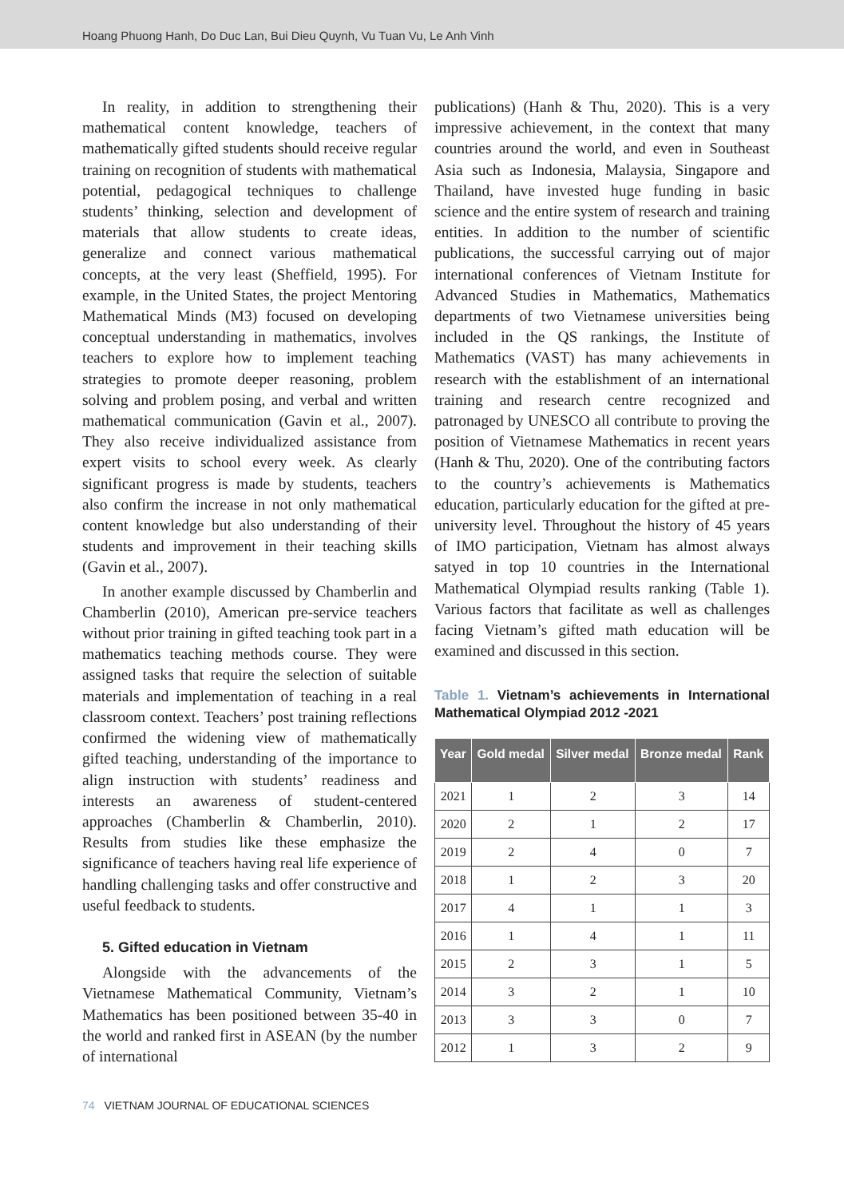Hoang Phuong Hanh, Do Duc Lan, Bui Dieu Quynh, Vu Tuan Vu, Le Anh Vinh
In reality, in addition to strengthening their mathematical content knowledge, teachers of mathematically gifted students should receive regular training on recognition of students with mathematical potential, pedagogical techniques to challenge students’ thinking, selection and development of materials that allow students to create ideas, generalize and connect various mathematical concepts, at the very least (Sheffield, 1995). For example, in the United States, the project Mentoring Mathematical Minds (M3) focused on developing conceptual understanding in mathematics, involves teachers to explore how to implement teaching strategies to promote deeper reasoning, problem solving and problem posing, and verbal and written mathematical communication (Gavin et al., 2007). They also receive individualized assistance from expert visits to school every week. As clearly significant progress is made by students, teachers also confirm the increase in not only mathematical content knowledge but also understanding of their students and improvement in their teaching skills (Gavin et al., 2007).
In another example discussed by Chamberlin and Chamberlin (2010), American pre-service teachers without prior training in gifted teaching took part in a mathematics teaching methods course. They were assigned tasks that require the selection of suitable materials and implementation of teaching in a real classroom context. Teachers’ post training reflections confirmed the widening view of mathematically gifted teaching, understanding of the importance to align instruction with students’ readiness and interests an awareness of student-centered approaches (Chamberlin & Chamberlin, 2010). Results from studies like these emphasize the significance of teachers having real life experience of handling challenging tasks and offer constructive and useful feedback to students.
5. Gifted education in Vietnam
Alongside with the advancements of the Vietnamese Mathematical Community, Vietnam’s Mathematics has been positioned between 35-40 in the world and ranked first in ASEAN (by the number of international
publications) (Hanh & Thu, 2020). This is a very impressive achievement, in the context that many countries around the world, and even in Southeast Asia such as Indonesia, Malaysia, Singapore and Thailand, have invested huge funding in basic science and the entire system of research and training entities. In addition to the number of scientific publications, the successful carrying out of major international conferences of Vietnam Institute for Advanced Studies in Mathematics, Mathematics departments of two Vietnamese universities being included in the QS rankings, the Institute of Mathematics (VAST) has many achievements in research with the establishment of an international training and research centre recognized and patronaged by UNESCO all contribute to proving the position of Vietnamese Mathematics in recent years (Hanh & Thu, 2020). One of the contributing factors to the country’s achievements is Mathematics education, particularly education for the gifted at pre-university level. Throughout the history of 45 years of IMO participation, Vietnam has almost always satyed in top 10 countries in the International Mathematical Olympiad results ranking (Table 1). Various factors that facilitate as well as challenges facing Vietnam’s gifted math education will be examined and discussed in this section.
Table 1. Vietnam’s achievements in International Mathematical Olympiad 2012 -2021
| Year | Gold medal | Silver medal | Bronze medal | Rank |
| --- | --- | --- | --- | --- |
| 2021 | 1 | 2 | 3 | 14 |
| 2020 | 2 | 1 | 2 | 17 |
| 2019 | 2 | 4 | 0 | 7 |
| 2018 | 1 | 2 | 3 | 20 |
| 2017 | 4 | 1 | 1 | 3 |
| 2016 | 1 | 4 | 1 | 11 |
| 2015 | 2 | 3 | 1 | 5 |
| 2014 | 3 | 2 | 1 | 10 |
| 2013 | 3 | 3 | 0 | 7 |
| 2012 | 1 | 3 | 2 | 9 |
74 VIETNAM JOURNAL OF EDUCATIONAL SCIENCES